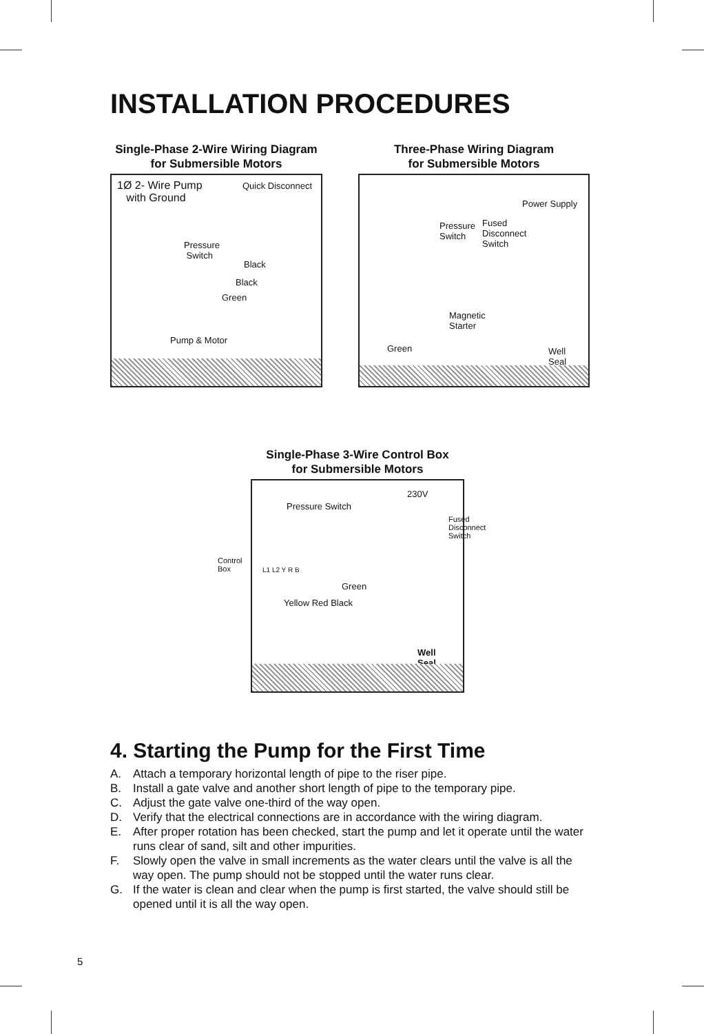INSTALLATION PROCEDURES
Single-Phase 2-Wire Wiring Diagram
for Submersible Motors
1Ø 2- Wire Pump
with Ground
Quick Disconnect
Pressure
Switch
Black
Black
Green
Pump & Motor
Three-Phase Wiring Diagram
for Submersible Motors
Power Supply
Pressure
Switch
Fused
Disconnect
Switch
Magnetic
Starter
Green
Well
Seal
Single-Phase 3-Wire Control Box
for Submersible Motors
230V
Pressure Switch
Fused
Disconnect
Switch
Control
Box
L1 L2 Y R B
Green
Yellow Red Black
Well
Seal
4. Starting the Pump for the First Time
A. Attach a temporary horizontal length of pipe to the riser pipe.
B. Install a gate valve and another short length of pipe to the temporary pipe.
C. Adjust the gate valve one-third of the way open.
D. Verify that the electrical connections are in accordance with the wiring diagram.
E. After proper rotation has been checked, start the pump and let it operate until the water runs clear of sand, silt and other impurities.
F. Slowly open the valve in small increments as the water clears until the valve is all the way open. The pump should not be stopped until the water runs clear.
G. If the water is clean and clear when the pump is first started, the valve should still be opened until it is all the way open.
5